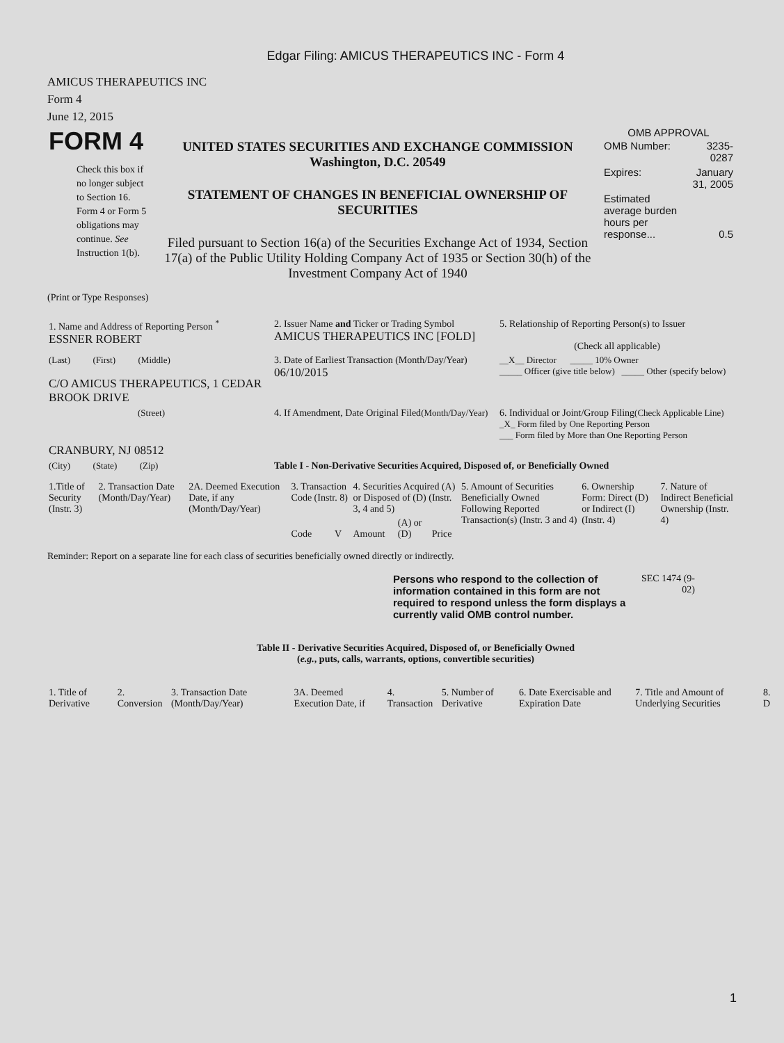Edgar Filing: AMICUS THERAPEUTICS INC - Form 4
AMICUS THERAPEUTICS INC
Form 4
June 12, 2015
| FORM 4 Check this box if no longer subject to Section 16. Form 4 or Form 5 obligations may continue. See Instruction 1(b). | UNITED STATES SECURITIES AND EXCHANGE COMMISSION Washington, D.C. 20549 STATEMENT OF CHANGES IN BENEFICIAL OWNERSHIP OF SECURITIES Filed pursuant to Section 16(a) of the Securities Exchange Act of 1934, Section 17(a) of the Public Utility Holding Company Act of 1935 or Section 30(h) of the Investment Company Act of 1940 | OMB APPROVAL / OMB Number: / 3235-0287 / / Expires: / January 31, 2005 / / Estimated average burden hours per response... / 0.5 / |
(Print or Type Responses)
| 1. Name and Address of Reporting Person <sup>*</sup> ESSNER ROBERT | 2. Issuer Name and Ticker or Trading Symbol AMICUS THERAPEUTICS INC [FOLD] | 5. Relationship of Reporting Person(s) to Issuer (Check all applicable) |
| (Last) (First) (Middle) C/O AMICUS THERAPEUTICS, 1 CEDAR BROOK DRIVE | 3. Date of Earliest Transaction (Month/Day/Year) 06/10/2015 | __X__ Director _____ 10% Owner _____ Officer (give title below) _____ Other (specify below) |
| (Street) | 4. If Amendment, Date Original Filed (Month/Day/Year) | 6. Individual or Joint/Group Filing (Check Applicable Line) _X_ Form filed by One Reporting Person ___ Form filed by More than One Reporting Person |
| CRANBURY, NJ 08512 | | |
| (City) (State) (Zip) | Table I - Non-Derivative Securities Acquired, Disposed of, or Beneficially Owned | |
| 1.Title of Security (Instr. 3) | 2. Transaction Date (Month/Day/Year) | 2A. Deemed Execution Date, if any (Month/Day/Year) | 3. Transaction Code (Instr. 8) | | 4. Securities Acquired (A) or Disposed of (D) (Instr. 3, 4 and 5) | | | 5. Amount of Securities Beneficially Owned Following Reported Transaction(s) (Instr. 3 and 4) | 6. Ownership Form: Direct (D) or Indirect (I) (Instr. 4) | 7. Nature of Indirect Beneficial Ownership (Instr. 4) |
| --- | --- | --- | --- | --- | --- | --- | --- | --- | --- | --- |
| | | | Code | V | Amount | (A) or (D) | Price | | | |
Reminder: Report on a separate line for each class of securities beneficially owned directly or indirectly.
| Persons who respond to the collection of information contained in this form are not required to respond unless the form displays a currently valid OMB control number. | SEC 1474 (9-02) |
Table II - Derivative Securities Acquired, Disposed of, or Beneficially Owned
(e.g., puts, calls, warrants, options, convertible securities)
| 1. Title of Derivative | 2. Conversion | 3. Transaction Date (Month/Day/Year) | 3A. Deemed Execution Date, if | 4. Transaction | 5. Number of Derivative | 6. Date Exercisable and Expiration Date | 7. Title and Amount of Underlying Securities | 8. D |
| --- | --- | --- | --- | --- | --- | --- | --- | --- |
1